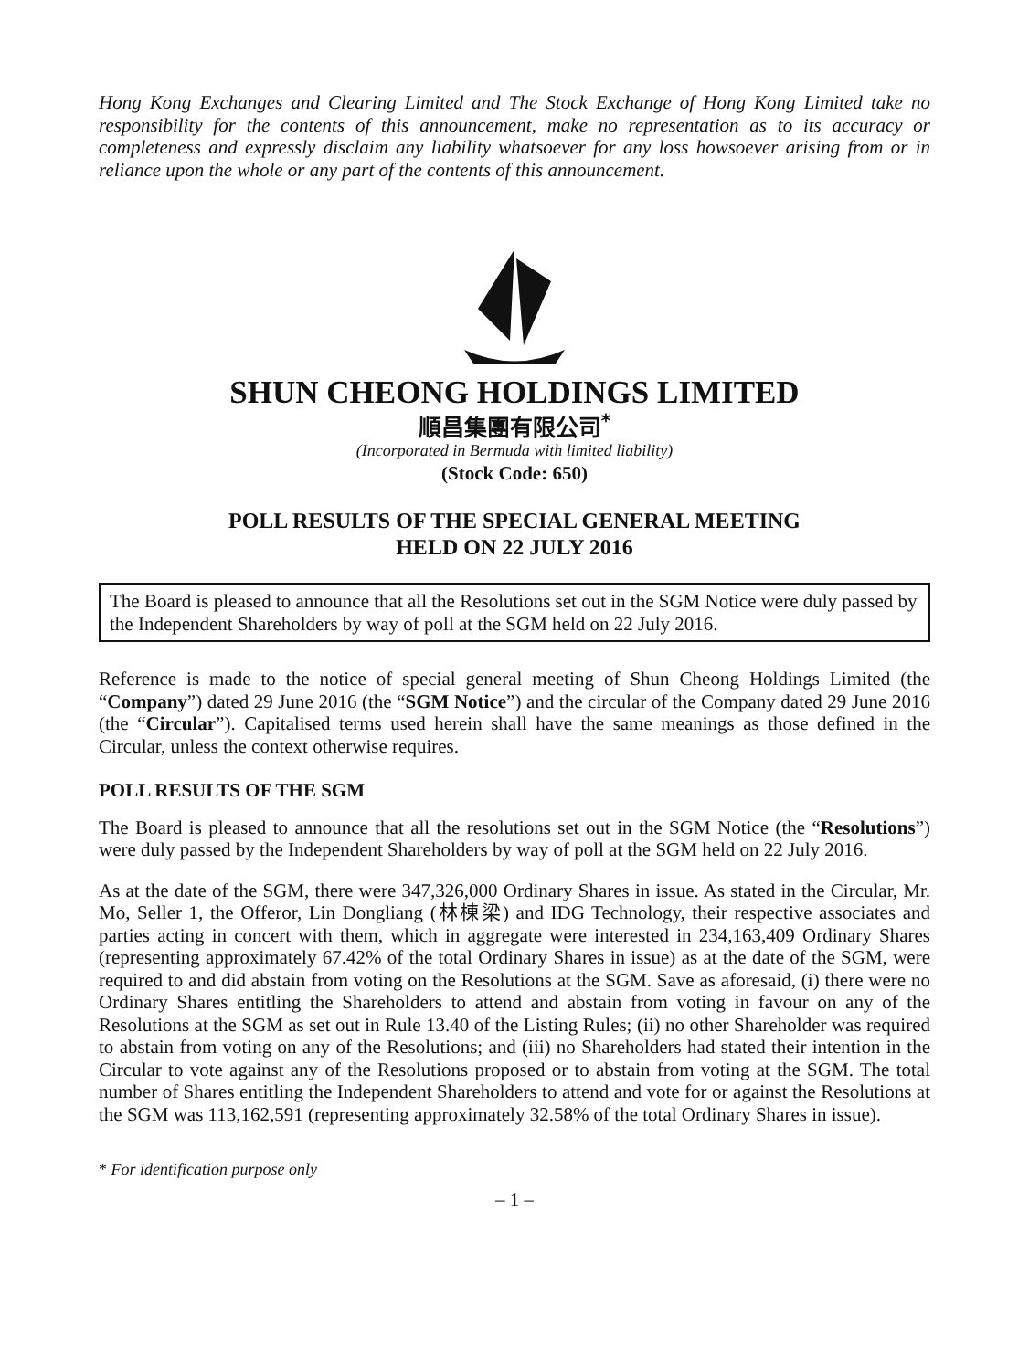Hong Kong Exchanges and Clearing Limited and The Stock Exchange of Hong Kong Limited take no responsibility for the contents of this announcement, make no representation as to its accuracy or completeness and expressly disclaim any liability whatsoever for any loss howsoever arising from or in reliance upon the whole or any part of the contents of this announcement.
SHUN CHEONG HOLDINGS LIMITED
順昌集團有限公司<sup>*</sup>
(Incorporated in Bermuda with limited liability)
(Stock Code: 650)
POLL RESULTS OF THE SPECIAL GENERAL MEETING
HELD ON 22 JULY 2016
The Board is pleased to announce that all the Resolutions set out in the SGM Notice were duly passed by the Independent Shareholders by way of poll at the SGM held on 22 July 2016.
Reference is made to the notice of special general meeting of Shun Cheong Holdings Limited (the “Company”) dated 29 June 2016 (the “SGM Notice”) and the circular of the Company dated 29 June 2016 (the “Circular”). Capitalised terms used herein shall have the same meanings as those defined in the Circular, unless the context otherwise requires.
POLL RESULTS OF THE SGM
The Board is pleased to announce that all the resolutions set out in the SGM Notice (the “Resolutions”) were duly passed by the Independent Shareholders by way of poll at the SGM held on 22 July 2016.
As at the date of the SGM, there were 347,326,000 Ordinary Shares in issue. As stated in the Circular, Mr. Mo, Seller 1, the Offeror, Lin Dongliang (林棟梁) and IDG Technology, their respective associates and parties acting in concert with them, which in aggregate were interested in 234,163,409 Ordinary Shares (representing approximately 67.42% of the total Ordinary Shares in issue) as at the date of the SGM, were required to and did abstain from voting on the Resolutions at the SGM. Save as aforesaid, (i) there were no Ordinary Shares entitling the Shareholders to attend and abstain from voting in favour on any of the Resolutions at the SGM as set out in Rule 13.40 of the Listing Rules; (ii) no other Shareholder was required to abstain from voting on any of the Resolutions; and (iii) no Shareholders had stated their intention in the Circular to vote against any of the Resolutions proposed or to abstain from voting at the SGM. The total number of Shares entitling the Independent Shareholders to attend and vote for or against the Resolutions at the SGM was 113,162,591 (representing approximately 32.58% of the total Ordinary Shares in issue).
* For identification purpose only
– 1 –